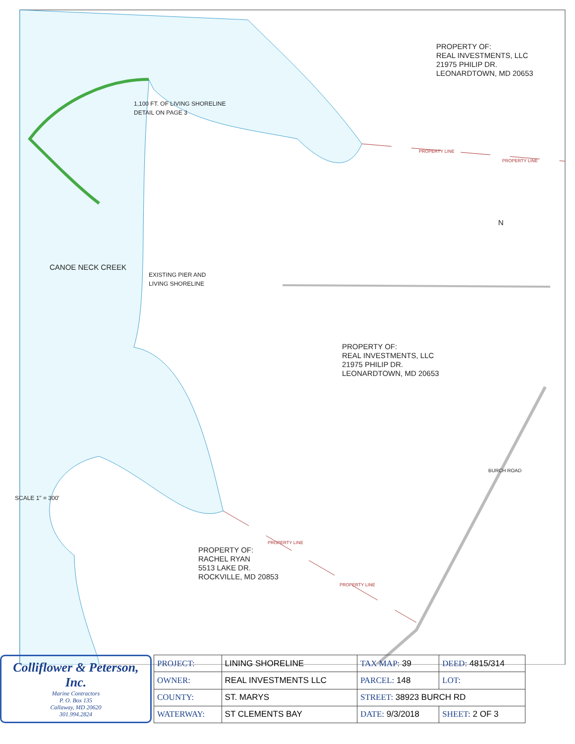PROPERTY OF:
REAL INVESTMENTS, LLC
21975 PHILIP DR.
LEONARDTOWN, MD 20653
PROPERTY LINE
PROPERTY LINE
N
1,100 FT. OF LIVING SHORELINE
DETAIL ON PAGE 3
EXISTING PIER AND
LIVING SHORELINE
CANOE NECK CREEK
PROPERTY OF:
REAL INVESTMENTS, LLC
21975 PHILIP DR.
LEONARDTOWN, MD 20653
BURCH ROAD
SCALE 1" = 300'
PROPERTY OF:
RACHEL RYAN
5513 LAKE DR.
ROCKVILLE, MD 20853
PROPERTY LINE
PROPERTY LINE
Colliflower & Peterson, Inc.
Marine Contractors
P. O. Box 135
Callaway, MD 20620
301.994.2824
| PROJECT: | LINING SHORELINE | TAX MAP: 39 | DEED: 4815/314 |
| OWNER: | REAL INVESTMENTS LLC | PARCEL: 148 | LOT: |
| COUNTY: | ST. MARYS | STREET: 38923 BURCH RD | |
| WATERWAY: | ST CLEMENTS BAY | DATE: 9/3/2018 | SHEET: 2 OF 3 |